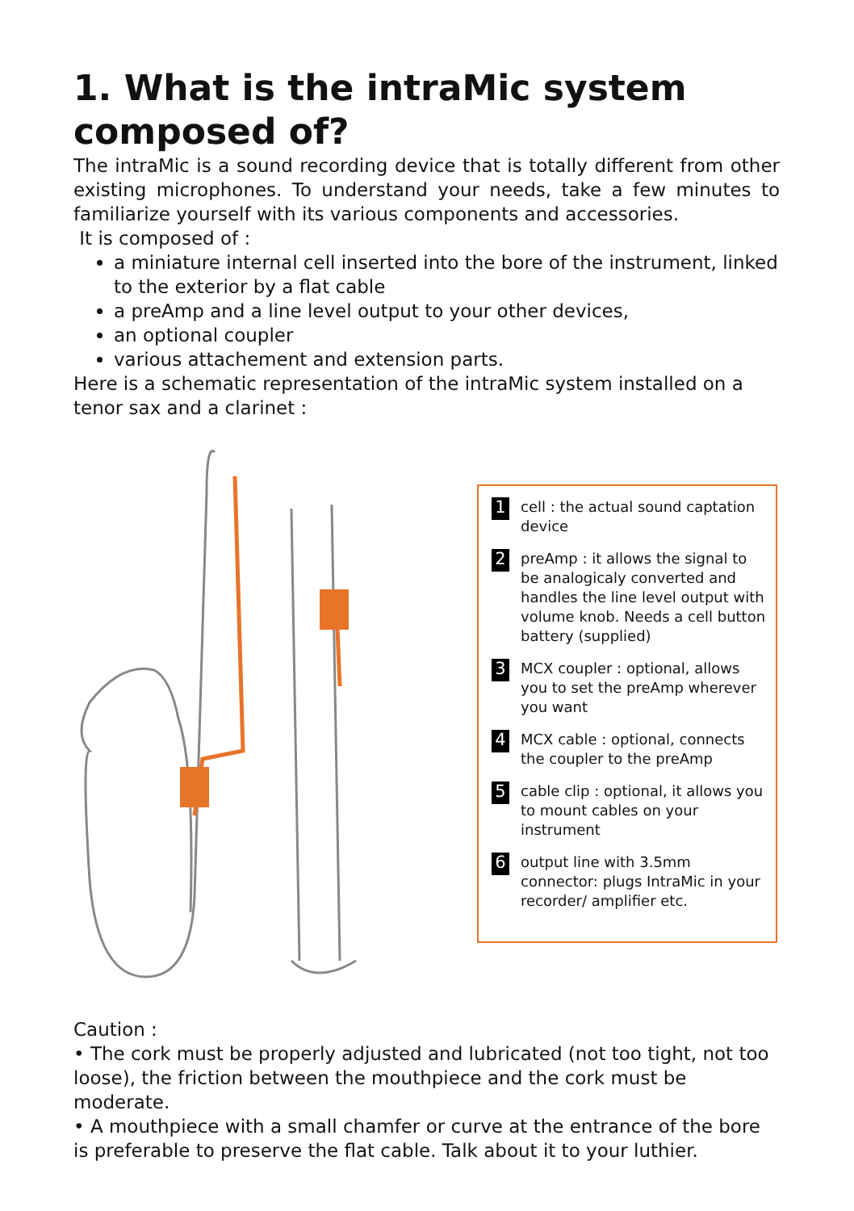1. What is the intraMic system composed of?
The intraMic is a sound recording device that is totally different from other existing microphones. To understand your needs, take a few minutes to familiarize yourself with its various components and accessories.
It is composed of :
a miniature internal cell inserted into the bore of the instrument, linked to the exterior by a flat cable
a preAmp and a line level output to your other devices,
an optional coupler
various attachement and extension parts.
Here is a schematic representation of the intraMic system installed on a tenor sax and a clarinet :
1 cell : the actual sound captation device
2 preAmp : it allows the signal to be analogicaly converted and handles the line level output with volume knob. Needs a cell button battery (supplied)
3 MCX coupler : optional, allows you to set the preAmp wherever you want
4 MCX cable : optional, connects the coupler to the preAmp
5 cable clip : optional, it allows you to mount cables on your instrument
6 output line with 3.5mm connector: plugs IntraMic in your recorder/ amplifier etc.
Caution :
• The cork must be properly adjusted and lubricated (not too tight, not too loose), the friction between the mouthpiece and the cork must be moderate.
• A mouthpiece with a small chamfer or curve at the entrance of the bore is preferable to preserve the flat cable. Talk about it to your luthier.